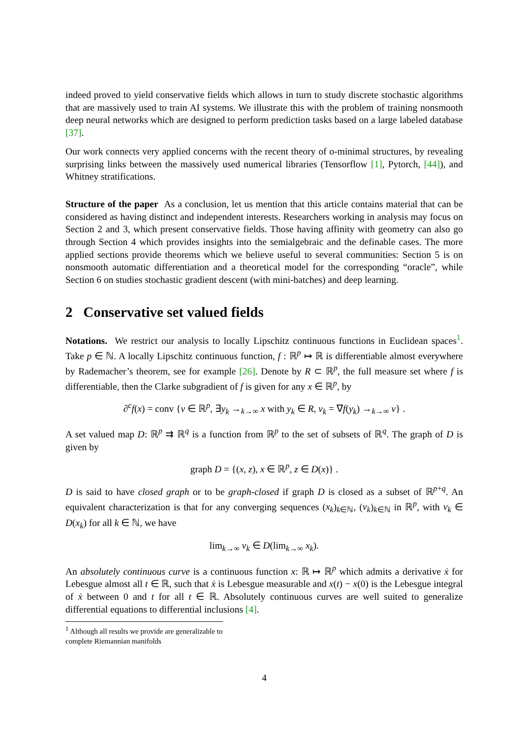indeed proved to yield conservative fields which allows in turn to study discrete stochastic algorithms that are massively used to train AI systems. We illustrate this with the problem of training nonsmooth deep neural networks which are designed to perform prediction tasks based on a large labeled database [37].
Our work connects very applied concerns with the recent theory of o-minimal structures, by revealing surprising links between the massively used numerical libraries (Tensorflow [1], Pytorch, [44]), and Whitney stratifications.
Structure of the paper As a conclusion, let us mention that this article contains material that can be considered as having distinct and independent interests. Researchers working in analysis may focus on Section 2 and 3, which present conservative fields. Those having affinity with geometry can also go through Section 4 which provides insights into the semialgebraic and the definable cases. The more applied sections provide theorems which we believe useful to several communities: Section 5 is on nonsmooth automatic differentiation and a theoretical model for the corresponding “oracle”, while Section 6 on studies stochastic gradient descent (with mini-batches) and deep learning.
2 Conservative set valued fields
Notations. We restrict our analysis to locally Lipschitz continuous functions in Euclidean spaces<sup>1</sup>. Take p ∈ ℕ. A locally Lipschitz continuous function, f : ℝ<sup>p</sup> ↦ ℝ is differentiable almost everywhere by Rademacher’s theorem, see for example [26]. Denote by R ⊂ ℝ<sup>p</sup>, the full measure set where f is differentiable, then the Clarke subgradient of f is given for any x ∈ ℝ<sup>p</sup>, by
∂<sup>c</sup>f(x) = conv {v ∈ ℝ<sup>p</sup>, ∃y<sub>k</sub> →<sub>k→∞</sub> x with y<sub>k</sub> ∈ R, v<sub>k</sub> = ∇f(y<sub>k</sub>) →<sub>k→∞</sub> v} .
A set valued map D: ℝ<sup>p</sup> ⇉ ℝ<sup>q</sup> is a function from ℝ<sup>p</sup> to the set of subsets of ℝ<sup>q</sup>. The graph of D is given by
graph D = {(x, z), x ∈ ℝ<sup>p</sup>, z ∈ D(x)} .
D is said to have closed graph or to be graph-closed if graph D is closed as a subset of ℝ<sup>p+q</sup>. An equivalent characterization is that for any converging sequences (x<sub>k</sub>)<sub>k∈ℕ</sub>, (v<sub>k</sub>)<sub>k∈ℕ</sub> in ℝ<sup>p</sup>, with v<sub>k</sub> ∈ D(x<sub>k</sub>) for all k ∈ ℕ, we have
lim<sub>k→∞</sub> v<sub>k</sub> ∈ D(lim<sub>k→∞</sub> x<sub>k</sub>).
An absolutely continuous curve is a continuous function x: ℝ ↦ ℝ<sup>p</sup> which admits a derivative ẋ for Lebesgue almost all t ∈ ℝ, such that ẋ is Lebesgue measurable and x(t) − x(0) is the Lebesgue integral of ẋ between 0 and t for all t ∈ ℝ. Absolutely continuous curves are well suited to generalize differential equations to differential inclusions [4].
<sup>1</sup> Although all results we provide are generalizable to complete Riemannian manifolds
4